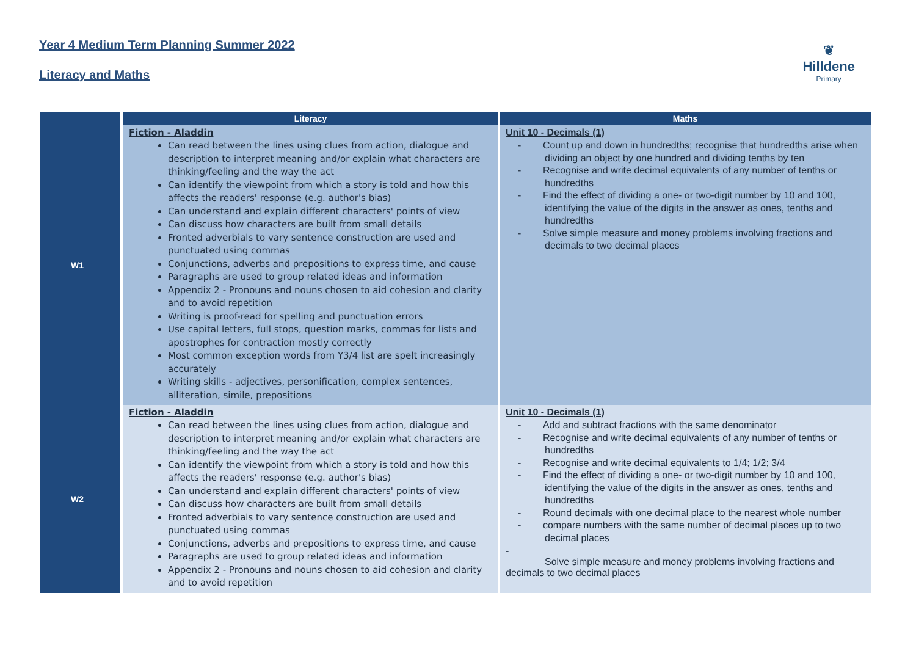Year 4 Medium Term Planning Summer 2022
Literacy and Maths
❦
Hilldene
Primary
| | Literacy | Maths |
| --- | --- | --- |
| W1 | Fiction - Aladdin Can read between the lines using clues from action, dialogue and description to interpret meaning and/or explain what characters are thinking/feeling and the way the act Can identify the viewpoint from which a story is told and how this affects the readers' response (e.g. author's bias) Can understand and explain different characters' points of view Can discuss how characters are built from small details Fronted adverbials to vary sentence construction are used and punctuated using commas Conjunctions, adverbs and prepositions to express time, and cause Paragraphs are used to group related ideas and information Appendix 2 - Pronouns and nouns chosen to aid cohesion and clarity and to avoid repetition Writing is proof-read for spelling and punctuation errors Use capital letters, full stops, question marks, commas for lists and apostrophes for contraction mostly correctly Most common exception words from Y3/4 list are spelt increasingly accurately Writing skills - adjectives, personification, complex sentences, alliteration, simile, prepositions | Unit 10 - Decimals (1) - Count up and down in hundredths; recognise that hundredths arise when dividing an object by one hundred and dividing tenths by ten - Recognise and write decimal equivalents of any number of tenths or hundredths - Find the effect of dividing a one- or two-digit number by 10 and 100, identifying the value of the digits in the answer as ones, tenths and hundredths - Solve simple measure and money problems involving fractions and decimals to two decimal places |
| W2 | Fiction - Aladdin Can read between the lines using clues from action, dialogue and description to interpret meaning and/or explain what characters are thinking/feeling and the way the act Can identify the viewpoint from which a story is told and how this affects the readers' response (e.g. author's bias) Can understand and explain different characters' points of view Can discuss how characters are built from small details Fronted adverbials to vary sentence construction are used and punctuated using commas Conjunctions, adverbs and prepositions to express time, and cause Paragraphs are used to group related ideas and information Appendix 2 - Pronouns and nouns chosen to aid cohesion and clarity and to avoid repetition | Unit 10 - Decimals (1) - Add and subtract fractions with the same denominator - Recognise and write decimal equivalents of any number of tenths or hundredths - Recognise and write decimal equivalents to 1/4; 1/2; 3/4 - Find the effect of dividing a one- or two-digit number by 10 and 100, identifying the value of the digits in the answer as ones, tenths and hundredths - Round decimals with one decimal place to the nearest whole number - compare numbers with the same number of decimal places up to two decimal places - Solve simple measure and money problems involving fractions and decimals to two decimal places |